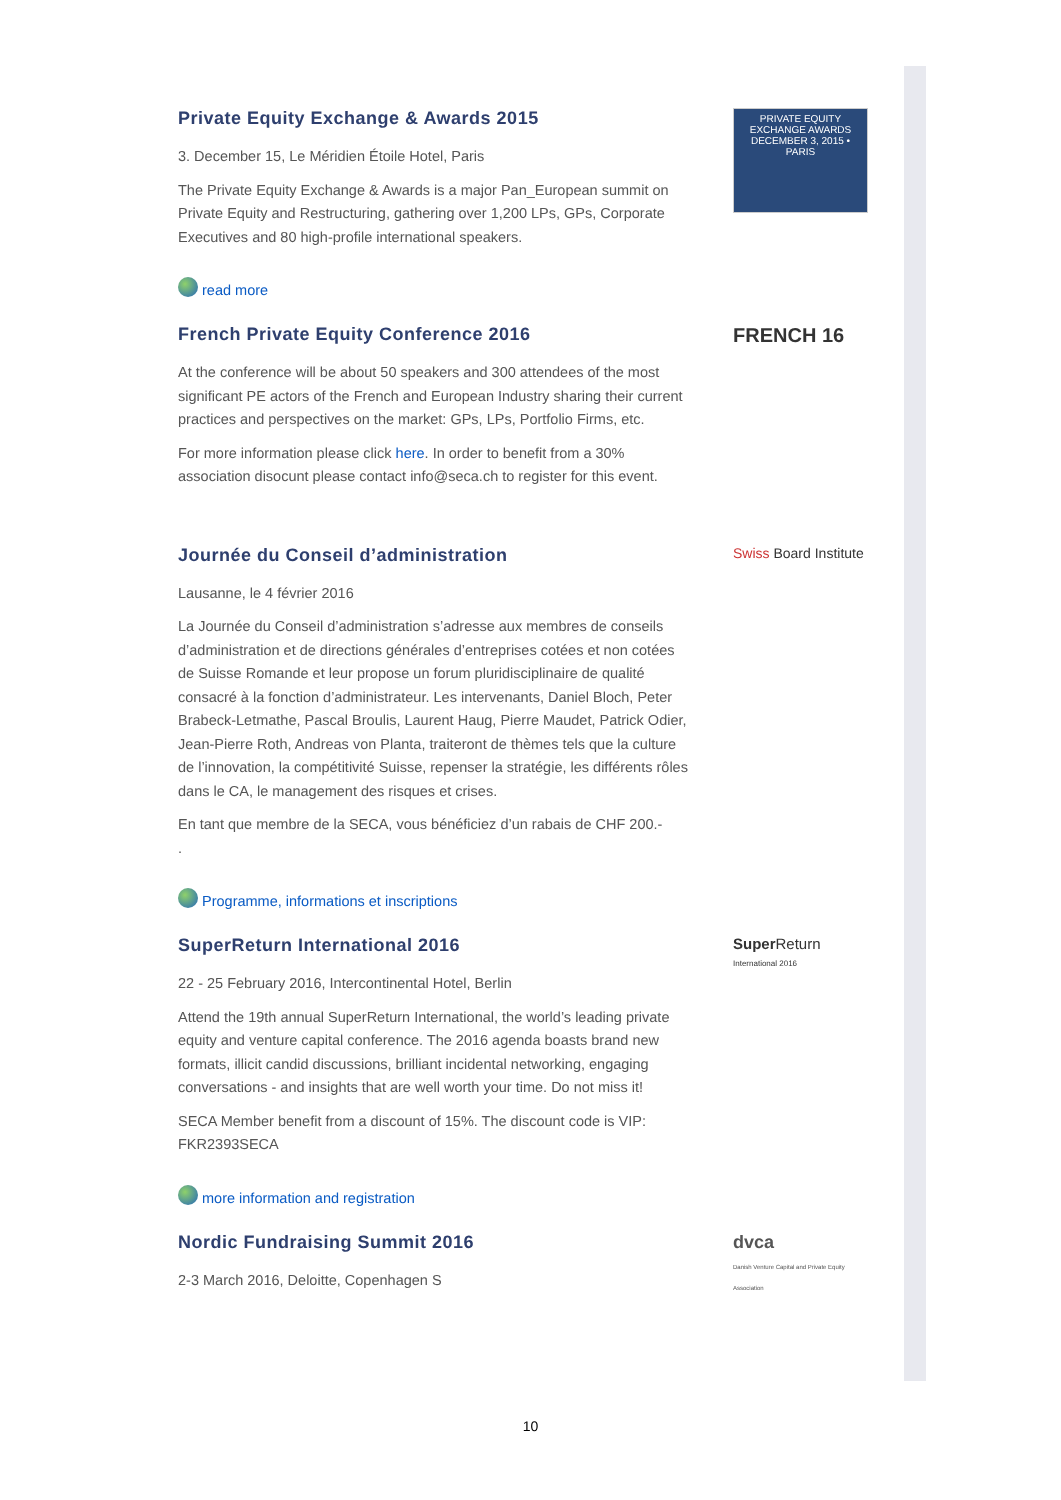Private Equity Exchange & Awards 2015
3. December 15, Le Méridien Étoile Hotel, Paris
The Private Equity Exchange & Awards is a major Pan_European summit on Private Equity and Restructuring, gathering over 1,200 LPs, GPs, Corporate Executives and 80 high-profile international speakers.
read more
PRIVATE EQUITY EXCHANGE AWARDS
DECEMBER 3, 2015 • PARIS
French Private Equity Conference 2016
At the conference will be about 50 speakers and 300 attendees of the most significant PE actors of the French and European Industry sharing their current practices and perspectives on the market: GPs, LPs, Portfolio Firms, etc.
For more information please click here. In order to benefit from a 30% association disocunt please contact info@seca.ch to register for this event.
FRENCH 16
Journée du Conseil d’administration
Lausanne, le 4 février 2016
La Journée du Conseil d’administration s’adresse aux membres de conseils d’administration et de directions générales d’entreprises cotées et non cotées de Suisse Romande et leur propose un forum pluridisciplinaire de qualité consacré à la fonction d’administrateur. Les intervenants, Daniel Bloch, Peter Brabeck-Letmathe, Pascal Broulis, Laurent Haug, Pierre Maudet, Patrick Odier, Jean-Pierre Roth, Andreas von Planta, traiteront de thèmes tels que la culture de l’innovation, la compétitivité Suisse, repenser la stratégie, les différents rôles dans le CA, le management des risques et crises.
En tant que membre de la SECA, vous bénéficiez d’un rabais de CHF 200.-
.
Programme, informations et inscriptions
Swiss Board Institute
SuperReturn International 2016
22 - 25 February 2016, Intercontinental Hotel, Berlin
Attend the 19th annual SuperReturn International, the world’s leading private equity and venture capital conference. The 2016 agenda boasts brand new formats, illicit candid discussions, brilliant incidental networking, engaging conversations - and insights that are well worth your time. Do not miss it!
SECA Member benefit from a discount of 15%. The discount code is VIP: FKR2393SECA
more information and registration
Super Return
International 2016
Nordic Fundraising Summit 2016
2-3 March 2016, Deloitte, Copenhagen S
dvca
Danish Venture Capital and Private Equity Association
10